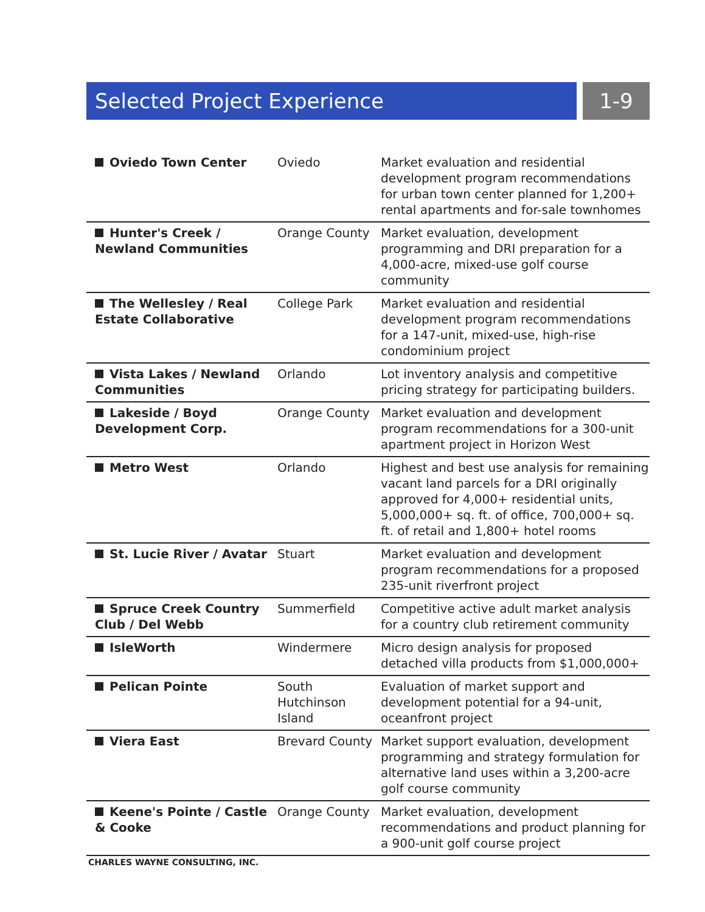Selected Project Experience 1-9
| Oviedo Town Center | Oviedo | Market evaluation and residential development program recommendations for urban town center planned for 1,200+ rental apartments and for-sale townhomes |
| Hunter's Creek / Newland Communities | Orange County | Market evaluation, development programming and DRI preparation for a 4,000-acre, mixed-use golf course community |
| The Wellesley / Real Estate Collaborative | College Park | Market evaluation and residential development program recommendations for a 147-unit, mixed-use, high-rise condominium project |
| Vista Lakes / Newland Communities | Orlando | Lot inventory analysis and competitive pricing strategy for participating builders. |
| Lakeside / Boyd Development Corp. | Orange County | Market evaluation and development program recommendations for a 300-unit apartment project in Horizon West |
| Metro West | Orlando | Highest and best use analysis for remaining vacant land parcels for a DRI originally approved for 4,000+ residential units, 5,000,000+ sq. ft. of office, 700,000+ sq. ft. of retail and 1,800+ hotel rooms |
| St. Lucie River / Avatar | Stuart | Market evaluation and development program recommendations for a proposed 235-unit riverfront project |
| Spruce Creek Country Club / Del Webb | Summerfield | Competitive active adult market analysis for a country club retirement community |
| IsleWorth | Windermere | Micro design analysis for proposed detached villa products from $1,000,000+ |
| Pelican Pointe | South Hutchinson Island | Evaluation of market support and development potential for a 94-unit, oceanfront project |
| Viera East | Brevard County | Market support evaluation, development programming and strategy formulation for alternative land uses within a 3,200-acre golf course community |
| Keene's Pointe / Castle & Cooke | Orange County | Market evaluation, development recommendations and product planning for a 900-unit golf course project |
CHARLES WAYNE CONSULTING, INC.